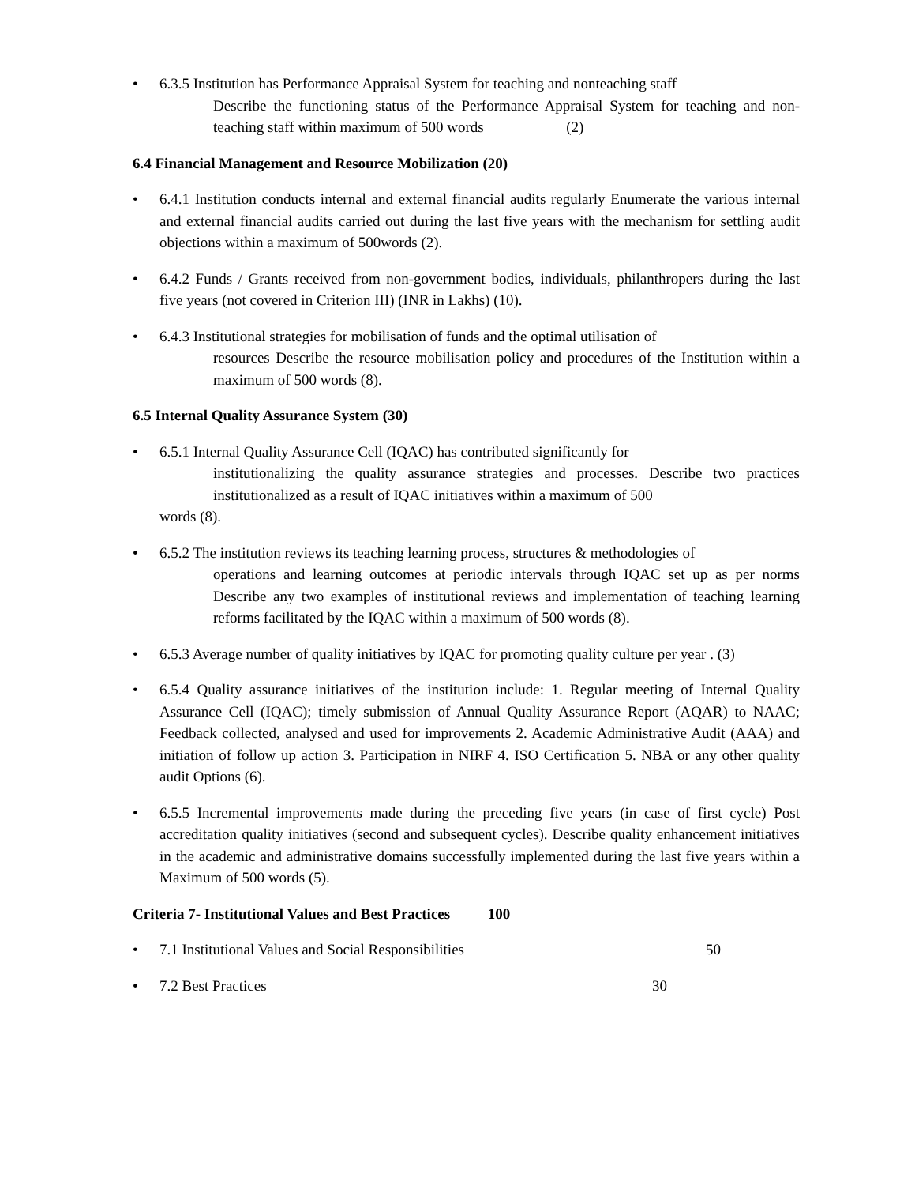• 6.3.5 Institution has Performance Appraisal System for teaching and nonteaching staff
Describe the functioning status of the Performance Appraisal System for teaching and non-teaching staff within maximum of 500 words (2)
6.4 Financial Management and Resource Mobilization (20)
• 6.4.1 Institution conducts internal and external financial audits regularly Enumerate the various internal and external financial audits carried out during the last five years with the mechanism for settling audit objections within a maximum of 500words (2).
• 6.4.2 Funds / Grants received from non-government bodies, individuals, philanthropers during the last five years (not covered in Criterion III) (INR in Lakhs) (10).
• 6.4.3 Institutional strategies for mobilisation of funds and the optimal utilisation of
resources Describe the resource mobilisation policy and procedures of the Institution within a maximum of 500 words (8).
6.5 Internal Quality Assurance System (30)
• 6.5.1 Internal Quality Assurance Cell (IQAC) has contributed significantly for
institutionalizing the quality assurance strategies and processes. Describe two practices institutionalized as a result of IQAC initiatives within a maximum of 500
words (8).
• 6.5.2 The institution reviews its teaching learning process, structures & methodologies of
operations and learning outcomes at periodic intervals through IQAC set up as per norms Describe any two examples of institutional reviews and implementation of teaching learning reforms facilitated by the IQAC within a maximum of 500 words (8).
• 6.5.3 Average number of quality initiatives by IQAC for promoting quality culture per year . (3)
• 6.5.4 Quality assurance initiatives of the institution include: 1. Regular meeting of Internal Quality Assurance Cell (IQAC); timely submission of Annual Quality Assurance Report (AQAR) to NAAC; Feedback collected, analysed and used for improvements 2. Academic Administrative Audit (AAA) and initiation of follow up action 3. Participation in NIRF 4. ISO Certification 5. NBA or any other quality audit Options (6).
• 6.5.5 Incremental improvements made during the preceding five years (in case of first cycle) Post accreditation quality initiatives (second and subsequent cycles). Describe quality enhancement initiatives in the academic and administrative domains successfully implemented during the last five years within a Maximum of 500 words (5).
Criteria 7- Institutional Values and Best Practices 100
• 7.1 Institutional Values and Social Responsibilities 50
• 7.2 Best Practices 30